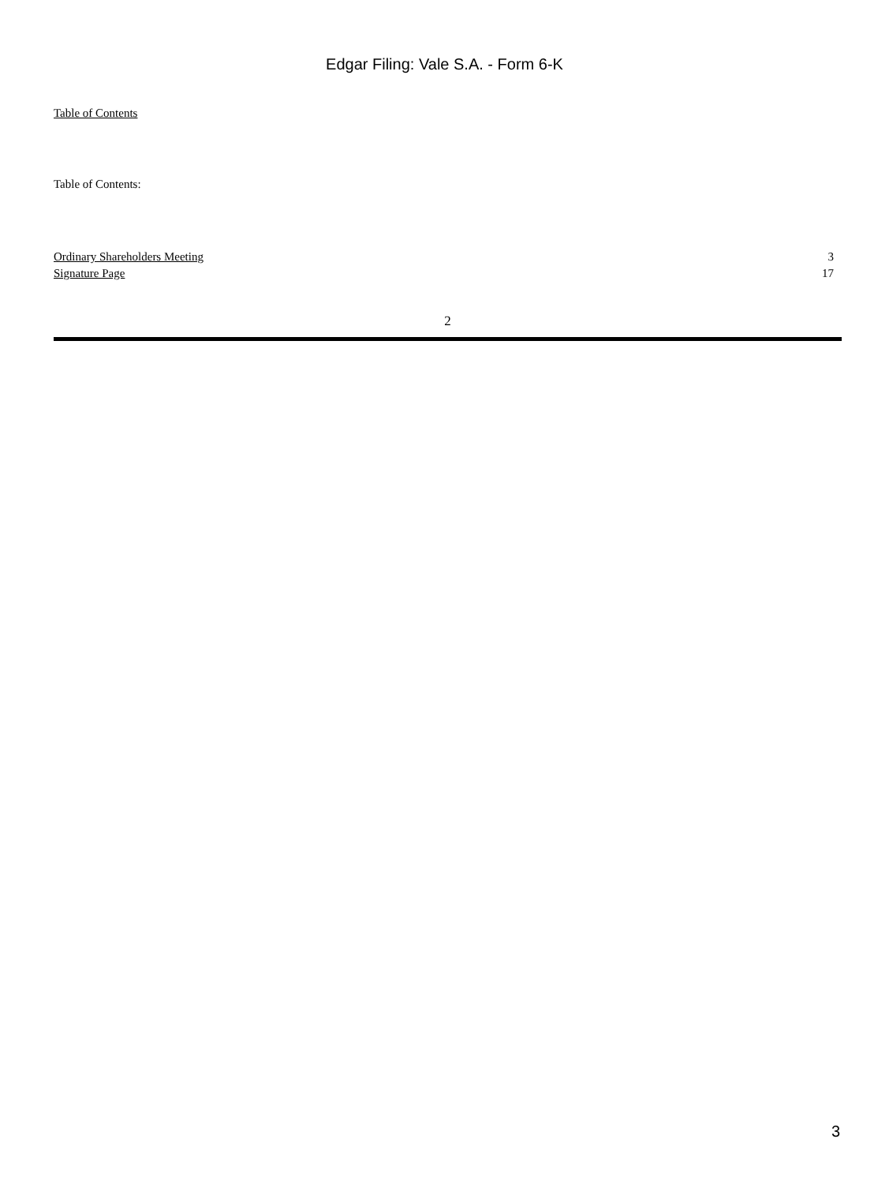Edgar Filing: Vale S.A. - Form 6-K
Table of Contents
Table of Contents:
| Ordinary Shareholders Meeting | 3 |
| Signature Page | 17 |
2
3